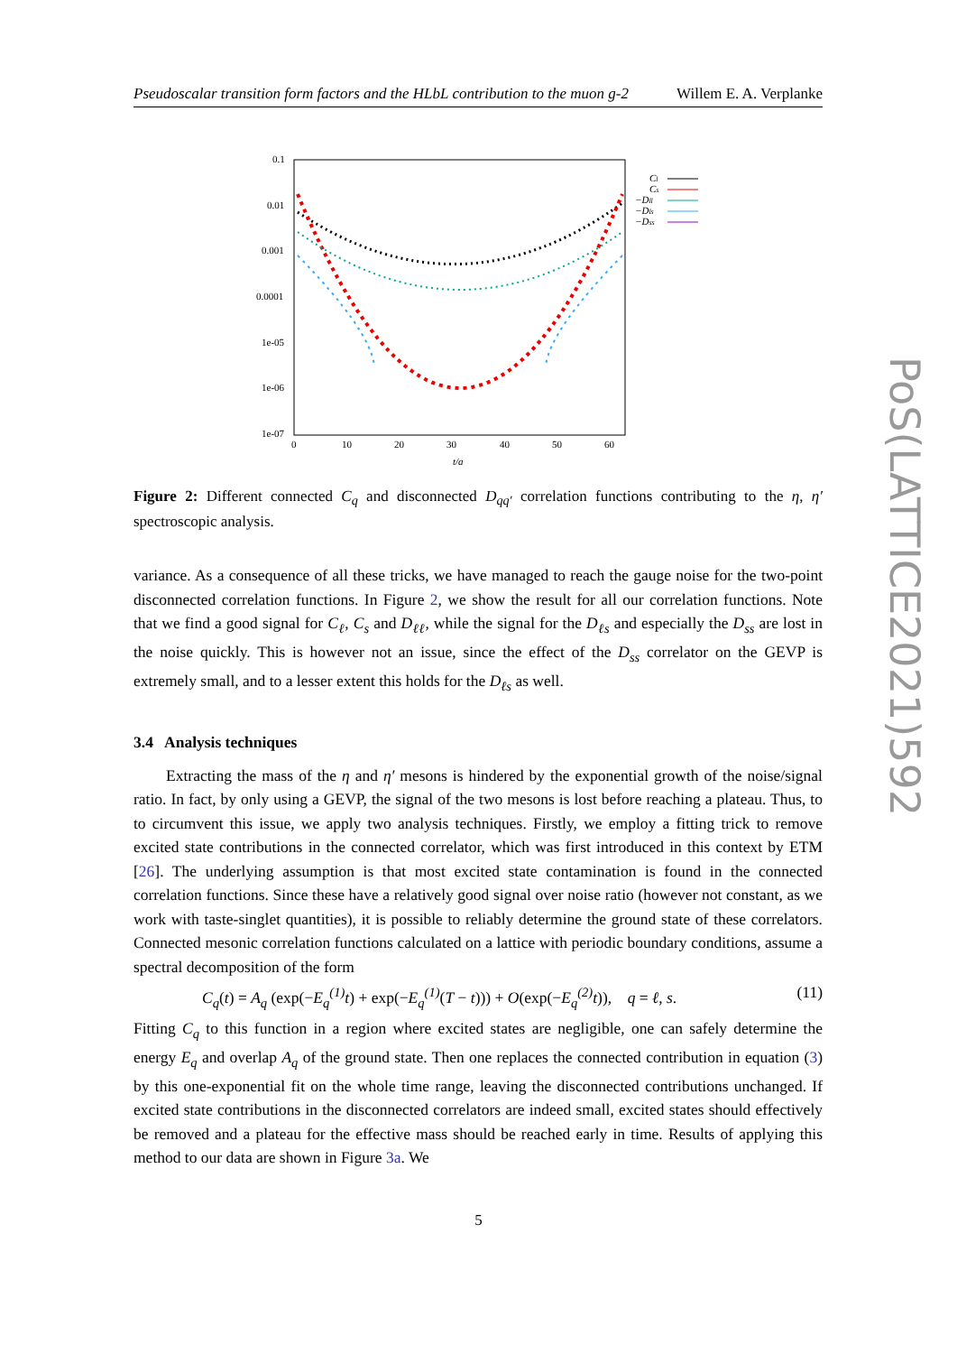Pseudoscalar transition form factors and the HLbL contribution to the muon g-2 Willem E. A. Verplanke
0.1
0.01
0.001
0.0001
1e-05
1e-06
1e-07
0
10
20
30
40
50
60
t/a
Cl
Cs
−Dll
−Dls
−Dss
Figure 2: Different connected C<sub>q</sub> and disconnected D<sub>qq′</sub> correlation functions contributing to the η, η′ spectroscopic analysis.
variance. As a consequence of all these tricks, we have managed to reach the gauge noise for the two-point disconnected correlation functions. In Figure 2, we show the result for all our correlation functions. Note that we find a good signal for C<sub>ℓ</sub>, C<sub>s</sub> and D<sub>ℓℓ</sub>, while the signal for the D<sub>ℓs</sub> and especially the D<sub>ss</sub> are lost in the noise quickly. This is however not an issue, since the effect of the D<sub>ss</sub> correlator on the GEVP is extremely small, and to a lesser extent this holds for the D<sub>ℓs</sub> as well.
3.4 Analysis techniques
Extracting the mass of the η and η′ mesons is hindered by the exponential growth of the noise/signal ratio. In fact, by only using a GEVP, the signal of the two mesons is lost before reaching a plateau. Thus, to to circumvent this issue, we apply two analysis techniques. Firstly, we employ a fitting trick to remove excited state contributions in the connected correlator, which was first introduced in this context by ETM [26]. The underlying assumption is that most excited state contamination is found in the connected correlation functions. Since these have a relatively good signal over noise ratio (however not constant, as we work with taste-singlet quantities), it is possible to reliably determine the ground state of these correlators. Connected mesonic correlation functions calculated on a lattice with periodic boundary conditions, assume a spectral decomposition of the form
C<sub>q</sub>(t) = A<sub>q</sub> (exp(−E<sub>q</sub><sup>(1)</sup>t) + exp(−E<sub>q</sub><sup>(1)</sup>(T − t))) + O(exp(−E<sub>q</sub><sup>(2)</sup>t)), q = ℓ, s. (11)
Fitting C<sub>q</sub> to this function in a region where excited states are negligible, one can safely determine the energy E<sub>q</sub> and overlap A<sub>q</sub> of the ground state. Then one replaces the connected contribution in equation (3) by this one-exponential fit on the whole time range, leaving the disconnected contributions unchanged. If excited state contributions in the disconnected correlators are indeed small, excited states should effectively be removed and a plateau for the effective mass should be reached early in time. Results of applying this method to our data are shown in Figure 3a. We
PoS(LATTICE2021)592
5